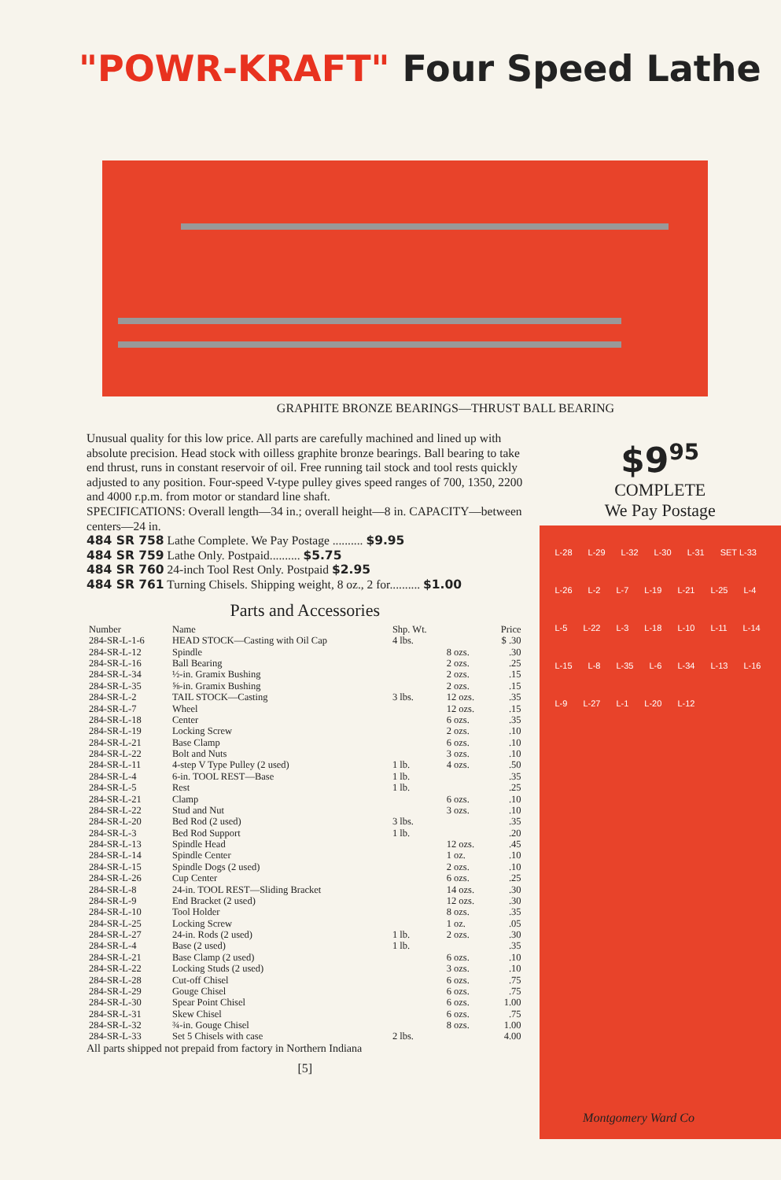"POWR-KRAFT" Four Speed Lathe
GRAPHITE BRONZE BEARINGS—THRUST BALL BEARING
Unusual quality for this low price. All parts are carefully machined and lined up with absolute precision. Head stock with oilless graphite bronze bearings. Ball bearing to take end thrust, runs in constant reservoir of oil. Free running tail stock and tool rests quickly adjusted to any position. Four-speed V-type pulley gives speed ranges of 700, 1350, 2200 and 4000 r.p.m. from motor or standard line shaft.
SPECIFICATIONS: Overall length—34 in.; overall height—8 in. CAPACITY—between centers—24 in.
484 SR 758 Lathe Complete. We Pay Postage .......... $9.95
484 SR 759 Lathe Only. Postpaid.......... $5.75
484 SR 760 24-inch Tool Rest Only. Postpaid $2.95
484 SR 761 Turning Chisels. Shipping weight, 8 oz., 2 for.......... $1.00
Parts and Accessories
| Number | Name | Shp. Wt. | | Price |
| --- | --- | --- | --- | --- |
| 284-SR-L-1-6 | HEAD STOCK—Casting with Oil Cap | 4 lbs. | | $ .30 |
| 284-SR-L-12 | Spindle | | 8 ozs. | .30 |
| 284-SR-L-16 | Ball Bearing | | 2 ozs. | .25 |
| 284-SR-L-34 | ½-in. Gramix Bushing | | 2 ozs. | .15 |
| 284-SR-L-35 | ⅝-in. Gramix Bushing | | 2 ozs. | .15 |
| 284-SR-L-2 | TAIL STOCK—Casting | 3 lbs. | 12 ozs. | .35 |
| 284-SR-L-7 | Wheel | | 12 ozs. | .15 |
| 284-SR-L-18 | Center | | 6 ozs. | .35 |
| 284-SR-L-19 | Locking Screw | | 2 ozs. | .10 |
| 284-SR-L-21 | Base Clamp | | 6 ozs. | .10 |
| 284-SR-L-22 | Bolt and Nuts | | 3 ozs. | .10 |
| 284-SR-L-11 | 4-step V Type Pulley (2 used) | 1 lb. | 4 ozs. | .50 |
| 284-SR-L-4 | 6-in. TOOL REST—Base | 1 lb. | | .35 |
| 284-SR-L-5 | Rest | 1 lb. | | .25 |
| 284-SR-L-21 | Clamp | | 6 ozs. | .10 |
| 284-SR-L-22 | Stud and Nut | | 3 ozs. | .10 |
| 284-SR-L-20 | Bed Rod (2 used) | 3 lbs. | | .35 |
| 284-SR-L-3 | Bed Rod Support | 1 lb. | | .20 |
| 284-SR-L-13 | Spindle Head | | 12 ozs. | .45 |
| 284-SR-L-14 | Spindle Center | | 1 oz. | .10 |
| 284-SR-L-15 | Spindle Dogs (2 used) | | 2 ozs. | .10 |
| 284-SR-L-26 | Cup Center | | 6 ozs. | .25 |
| 284-SR-L-8 | 24-in. TOOL REST—Sliding Bracket | | 14 ozs. | .30 |
| 284-SR-L-9 | End Bracket (2 used) | | 12 ozs. | .30 |
| 284-SR-L-10 | Tool Holder | | 8 ozs. | .35 |
| 284-SR-L-25 | Locking Screw | | 1 oz. | .05 |
| 284-SR-L-27 | 24-in. Rods (2 used) | 1 lb. | 2 ozs. | .30 |
| 284-SR-L-4 | Base (2 used) | 1 lb. | | .35 |
| 284-SR-L-21 | Base Clamp (2 used) | | 6 ozs. | .10 |
| 284-SR-L-22 | Locking Studs (2 used) | | 3 ozs. | .10 |
| 284-SR-L-28 | Cut-off Chisel | | 6 ozs. | .75 |
| 284-SR-L-29 | Gouge Chisel | | 6 ozs. | .75 |
| 284-SR-L-30 | Spear Point Chisel | | 6 ozs. | 1.00 |
| 284-SR-L-31 | Skew Chisel | | 6 ozs. | .75 |
| 284-SR-L-32 | ¾-in. Gouge Chisel | | 8 ozs. | 1.00 |
| 284-SR-L-33 | Set 5 Chisels with case | 2 lbs. | | 4.00 |
All parts shipped not prepaid from factory in Northern Indiana
[5]
$9<sup>95</sup>
COMPLETE
We Pay Postage
L-28 L-29 L-32 L-30 L-31 SET L-33 L-26 L-2 L-7 L-19 L-21 L-25 L-4 L-5 L-22 L-3 L-18 L-10 L-11 L-14 L-15 L-8 L-35 L-6 L-34 L-13 L-16 L-9 L-27 L-1 L-20 L-12
Montgomery Ward Co